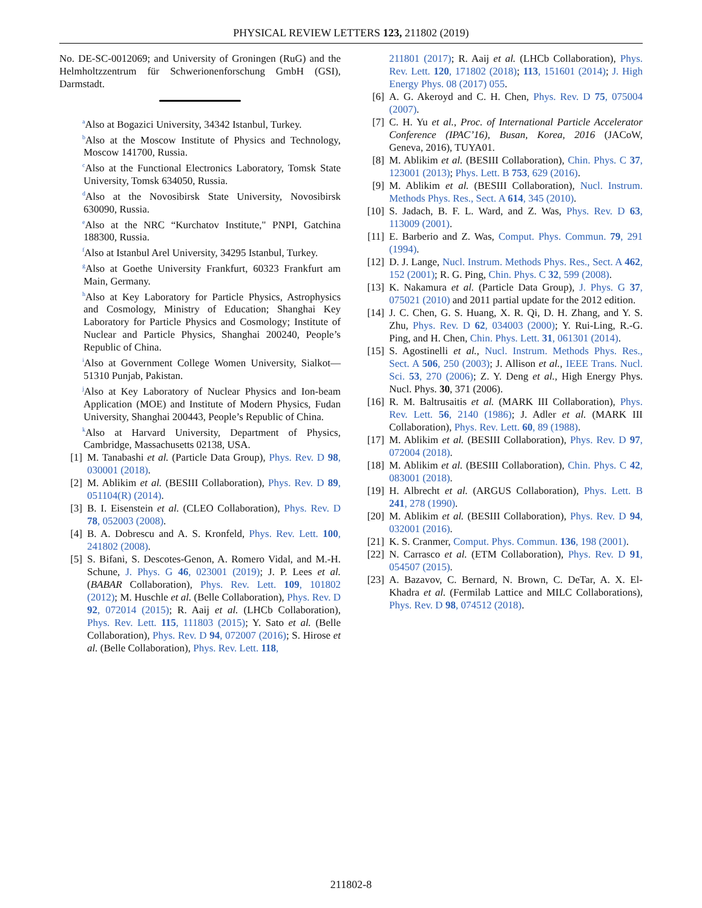PHYSICAL REVIEW LETTERS 123, 211802 (2019)
No. DE-SC-0012069; and University of Groningen (RuG) and the Helmholtzzentrum für Schwerionenforschung GmbH (GSI), Darmstadt.
<sup>a</sup> Also at Bogazici University, 34342 Istanbul, Turkey.
<sup>b</sup> Also at the Moscow Institute of Physics and Technology, Moscow 141700, Russia.
<sup>c</sup> Also at the Functional Electronics Laboratory, Tomsk State University, Tomsk 634050, Russia.
<sup>d</sup> Also at the Novosibirsk State University, Novosibirsk 630090, Russia.
<sup>e</sup> Also at the NRC “Kurchatov Institute," PNPI, Gatchina 188300, Russia.
<sup>f</sup> Also at Istanbul Arel University, 34295 Istanbul, Turkey.
<sup>g</sup> Also at Goethe University Frankfurt, 60323 Frankfurt am Main, Germany.
<sup>h</sup> Also at Key Laboratory for Particle Physics, Astrophysics and Cosmology, Ministry of Education; Shanghai Key Laboratory for Particle Physics and Cosmology; Institute of Nuclear and Particle Physics, Shanghai 200240, People’s Republic of China.
<sup>i</sup> Also at Government College Women University, Sialkot—51310 Punjab, Pakistan.
<sup>j</sup> Also at Key Laboratory of Nuclear Physics and Ion-beam Application (MOE) and Institute of Modern Physics, Fudan University, Shanghai 200443, People’s Republic of China.
<sup>k</sup> Also at Harvard University, Department of Physics, Cambridge, Massachusetts 02138, USA.
[1] M. Tanabashi et al. (Particle Data Group), Phys. Rev. D 98, 030001 (2018).
[2] M. Ablikim et al. (BESIII Collaboration), Phys. Rev. D 89, 051104(R) (2014).
[3] B. I. Eisenstein et al. (CLEO Collaboration), Phys. Rev. D 78, 052003 (2008).
[4] B. A. Dobrescu and A. S. Kronfeld, Phys. Rev. Lett. 100, 241802 (2008).
[5] S. Bifani, S. Descotes-Genon, A. Romero Vidal, and M.-H. Schune, J. Phys. G 46, 023001 (2019); J. P. Lees et al. (BABAR Collaboration), Phys. Rev. Lett. 109, 101802 (2012); M. Huschle et al. (Belle Collaboration), Phys. Rev. D 92, 072014 (2015); R. Aaij et al. (LHCb Collaboration), Phys. Rev. Lett. 115, 111803 (2015); Y. Sato et al. (Belle Collaboration), Phys. Rev. D 94, 072007 (2016); S. Hirose et al. (Belle Collaboration), Phys. Rev. Lett. 118,
211801 (2017); R. Aaij et al. (LHCb Collaboration), Phys. Rev. Lett. 120, 171802 (2018); 113, 151601 (2014); J. High Energy Phys. 08 (2017) 055.
[6] A. G. Akeroyd and C. H. Chen, Phys. Rev. D 75, 075004 (2007).
[7] C. H. Yu et al., Proc. of International Particle Accelerator Conference (IPAC’16), Busan, Korea, 2016 (JACoW, Geneva, 2016), TUYA01.
[8] M. Ablikim et al. (BESIII Collaboration), Chin. Phys. C 37, 123001 (2013); Phys. Lett. B 753, 629 (2016).
[9] M. Ablikim et al. (BESIII Collaboration), Nucl. Instrum. Methods Phys. Res., Sect. A 614, 345 (2010).
[10] S. Jadach, B. F. L. Ward, and Z. Was, Phys. Rev. D 63, 113009 (2001).
[11] E. Barberio and Z. Was, Comput. Phys. Commun. 79, 291 (1994).
[12] D. J. Lange, Nucl. Instrum. Methods Phys. Res., Sect. A 462, 152 (2001); R. G. Ping, Chin. Phys. C 32, 599 (2008).
[13] K. Nakamura et al. (Particle Data Group), J. Phys. G 37, 075021 (2010) and 2011 partial update for the 2012 edition.
[14] J. C. Chen, G. S. Huang, X. R. Qi, D. H. Zhang, and Y. S. Zhu, Phys. Rev. D 62, 034003 (2000); Y. Rui-Ling, R.-G. Ping, and H. Chen, Chin. Phys. Lett. 31, 061301 (2014).
[15] S. Agostinelli et al., Nucl. Instrum. Methods Phys. Res., Sect. A 506, 250 (2003); J. Allison et al., IEEE Trans. Nucl. Sci. 53, 270 (2006); Z. Y. Deng et al., High Energy Phys. Nucl. Phys. 30, 371 (2006).
[16] R. M. Baltrusaitis et al. (MARK III Collaboration), Phys. Rev. Lett. 56, 2140 (1986); J. Adler et al. (MARK III Collaboration), Phys. Rev. Lett. 60, 89 (1988).
[17] M. Ablikim et al. (BESIII Collaboration), Phys. Rev. D 97, 072004 (2018).
[18] M. Ablikim et al. (BESIII Collaboration), Chin. Phys. C 42, 083001 (2018).
[19] H. Albrecht et al. (ARGUS Collaboration), Phys. Lett. B 241, 278 (1990).
[20] M. Ablikim et al. (BESIII Collaboration), Phys. Rev. D 94, 032001 (2016).
[21] K. S. Cranmer, Comput. Phys. Commun. 136, 198 (2001).
[22] N. Carrasco et al. (ETM Collaboration), Phys. Rev. D 91, 054507 (2015).
[23] A. Bazavov, C. Bernard, N. Brown, C. DeTar, A. X. El-Khadra et al. (Fermilab Lattice and MILC Collaborations), Phys. Rev. D 98, 074512 (2018).
211802-8